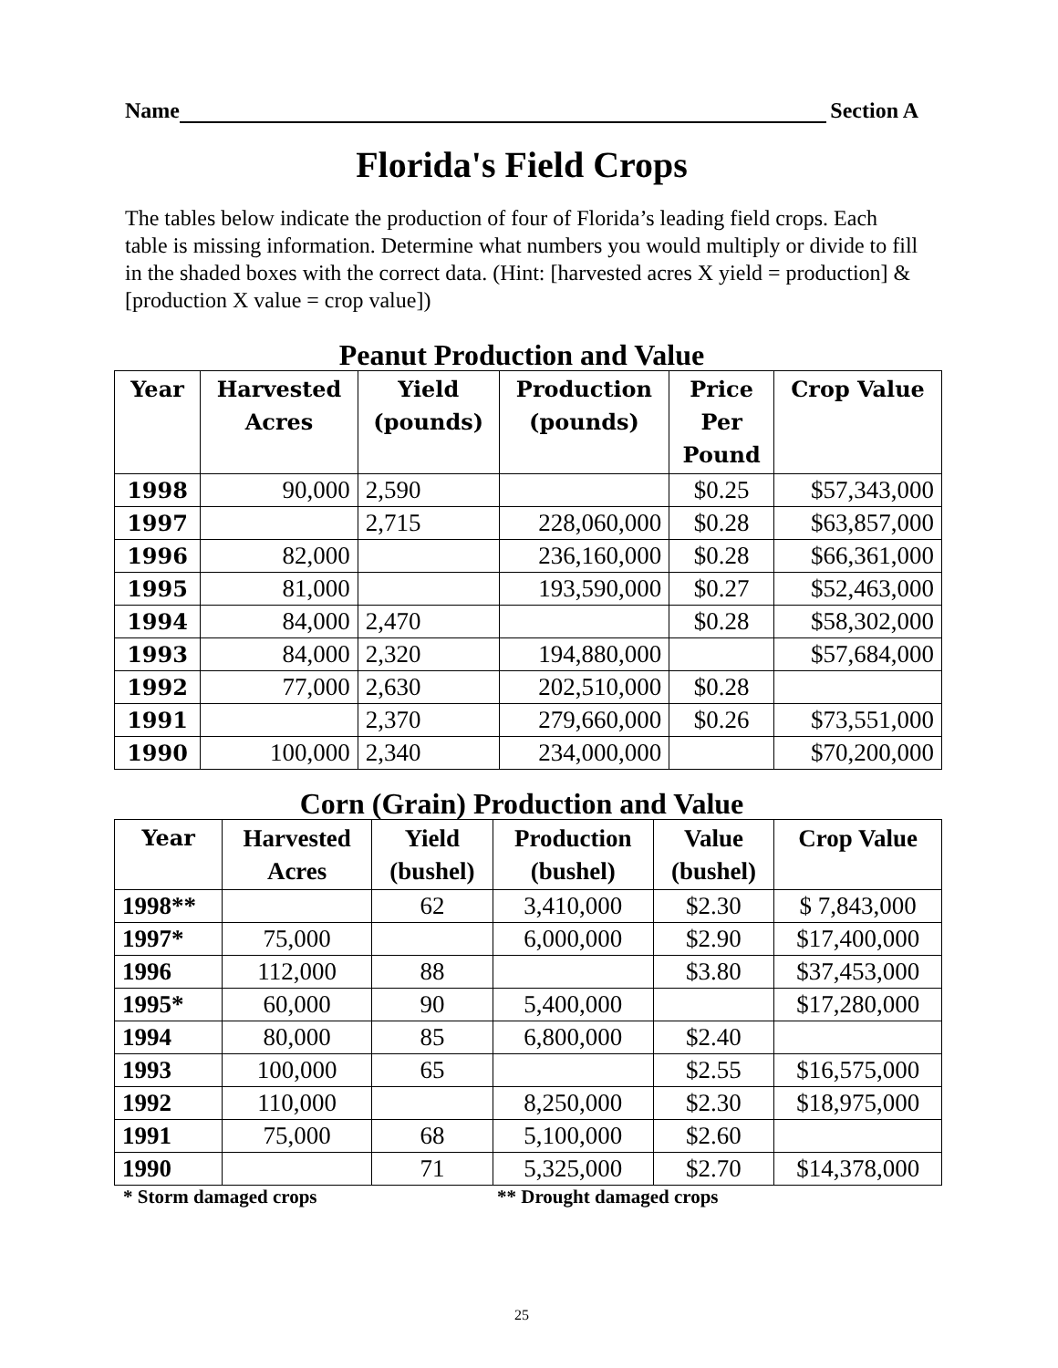Name Section A
Florida's Field Crops
The tables below indicate the production of four of Florida’s leading field crops. Each table is missing information. Determine what numbers you would multiply or divide to fill in the shaded boxes with the correct data. (Hint: [harvested acres X yield = production] & [production X value = crop value])
Peanut Production and Value
| Year | Harvested Acres | Yield (pounds) | Production (pounds) | Price Per Pound | Crop Value |
| --- | --- | --- | --- | --- | --- |
| 1998 | 90,000 | 2,590 | | $0.25 | $57,343,000 |
| 1997 | | 2,715 | 228,060,000 | $0.28 | $63,857,000 |
| 1996 | 82,000 | | 236,160,000 | $0.28 | $66,361,000 |
| 1995 | 81,000 | | 193,590,000 | $0.27 | $52,463,000 |
| 1994 | 84,000 | 2,470 | | $0.28 | $58,302,000 |
| 1993 | 84,000 | 2,320 | 194,880,000 | | $57,684,000 |
| 1992 | 77,000 | 2,630 | 202,510,000 | $0.28 | |
| 1991 | | 2,370 | 279,660,000 | $0.26 | $73,551,000 |
| 1990 | 100,000 | 2,340 | 234,000,000 | | $70,200,000 |
Corn (Grain) Production and Value
| Year | Harvested Acres | Yield (bushel) | Production (bushel) | Value (bushel) | Crop Value |
| --- | --- | --- | --- | --- | --- |
| 1998** | | 62 | 3,410,000 | $2.30 | $ 7,843,000 |
| 1997* | 75,000 | | 6,000,000 | $2.90 | $17,400,000 |
| 1996 | 112,000 | 88 | | $3.80 | $37,453,000 |
| 1995* | 60,000 | 90 | 5,400,000 | | $17,280,000 |
| 1994 | 80,000 | 85 | 6,800,000 | $2.40 | |
| 1993 | 100,000 | 65 | | $2.55 | $16,575,000 |
| 1992 | 110,000 | | 8,250,000 | $2.30 | $18,975,000 |
| 1991 | 75,000 | 68 | 5,100,000 | $2.60 | |
| 1990 | | 71 | 5,325,000 | $2.70 | $14,378,000 |
* Storm damaged crops ** Drought damaged crops
25